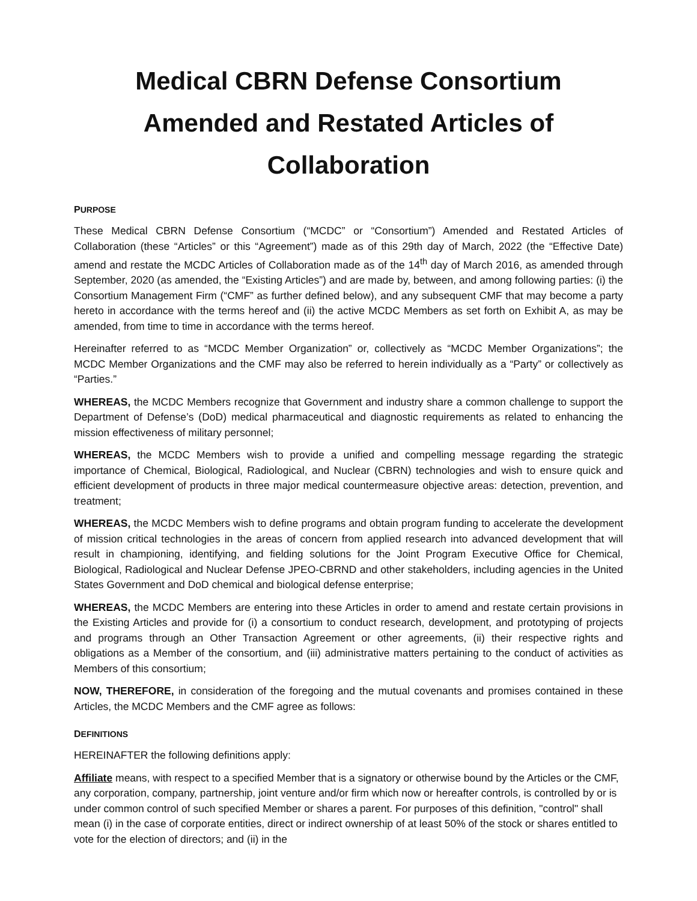Medical CBRN Defense Consortium
Amended and Restated Articles of Collaboration
PURPOSE
These Medical CBRN Defense Consortium (“MCDC” or “Consortium”) Amended and Restated Articles of Collaboration (these “Articles” or this “Agreement”) made as of this 29th day of March, 2022 (the “Effective Date) amend and restate the MCDC Articles of Collaboration made as of the 14<sup>th</sup> day of March 2016, as amended through September, 2020 (as amended, the “Existing Articles”) and are made by, between, and among following parties: (i) the Consortium Management Firm (“CMF” as further defined below), and any subsequent CMF that may become a party hereto in accordance with the terms hereof and (ii) the active MCDC Members as set forth on Exhibit A, as may be amended, from time to time in accordance with the terms hereof.
Hereinafter referred to as “MCDC Member Organization” or, collectively as “MCDC Member Organizations”; the MCDC Member Organizations and the CMF may also be referred to herein individually as a “Party” or collectively as “Parties.”
WHEREAS, the MCDC Members recognize that Government and industry share a common challenge to support the Department of Defense’s (DoD) medical pharmaceutical and diagnostic requirements as related to enhancing the mission effectiveness of military personnel;
WHEREAS, the MCDC Members wish to provide a unified and compelling message regarding the strategic importance of Chemical, Biological, Radiological, and Nuclear (CBRN) technologies and wish to ensure quick and efficient development of products in three major medical countermeasure objective areas: detection, prevention, and treatment;
WHEREAS, the MCDC Members wish to define programs and obtain program funding to accelerate the development of mission critical technologies in the areas of concern from applied research into advanced development that will result in championing, identifying, and fielding solutions for the Joint Program Executive Office for Chemical, Biological, Radiological and Nuclear Defense JPEO-CBRND and other stakeholders, including agencies in the United States Government and DoD chemical and biological defense enterprise;
WHEREAS, the MCDC Members are entering into these Articles in order to amend and restate certain provisions in the Existing Articles and provide for (i) a consortium to conduct research, development, and prototyping of projects and programs through an Other Transaction Agreement or other agreements, (ii) their respective rights and obligations as a Member of the consortium, and (iii) administrative matters pertaining to the conduct of activities as Members of this consortium;
NOW, THEREFORE, in consideration of the foregoing and the mutual covenants and promises contained in these Articles, the MCDC Members and the CMF agree as follows:
DEFINITIONS
HEREINAFTER the following definitions apply:
Affiliate means, with respect to a specified Member that is a signatory or otherwise bound by the Articles or the CMF, any corporation, company, partnership, joint venture and/or firm which now or hereafter controls, is controlled by or is under common control of such specified Member or shares a parent. For purposes of this definition, "control" shall mean (i) in the case of corporate entities, direct or indirect ownership of at least 50% of the stock or shares entitled to vote for the election of directors; and (ii) in the